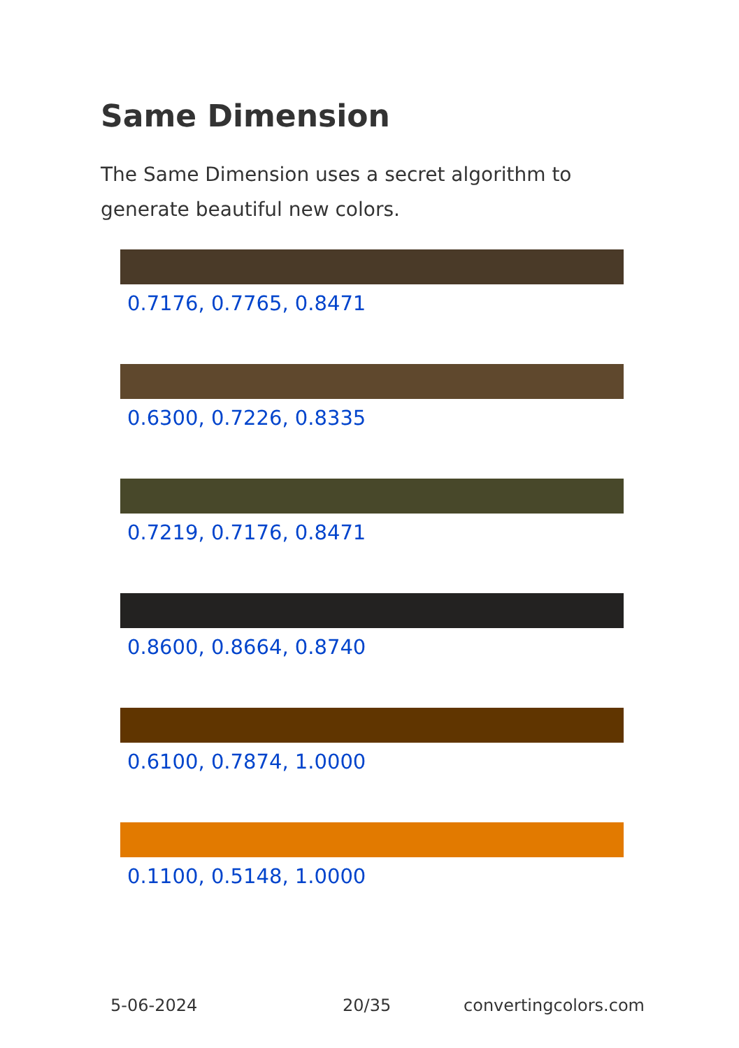Same Dimension
The Same Dimension uses a secret algorithm to generate beautiful new colors.
0.7176, 0.7765, 0.8471
0.6300, 0.7226, 0.8335
0.7219, 0.7176, 0.8471
0.8600, 0.8664, 0.8740
0.6100, 0.7874, 1.0000
0.1100, 0.5148, 1.0000
5-06-2024 20/35 convertingcolors.com